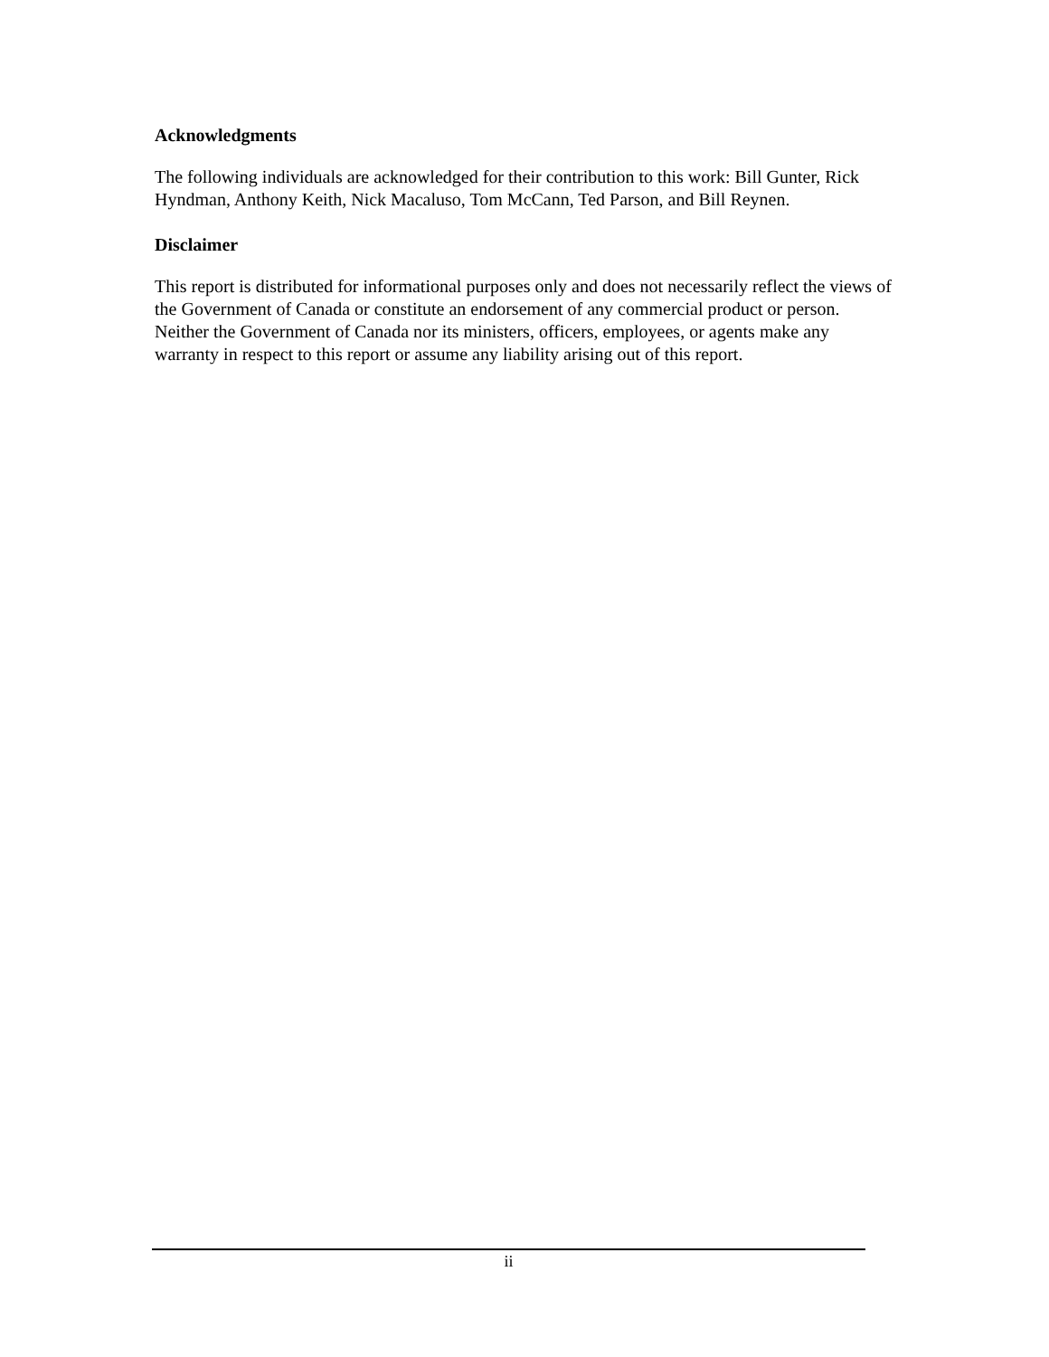Acknowledgments
The following individuals are acknowledged for their contribution to this work: Bill Gunter, Rick Hyndman, Anthony Keith, Nick Macaluso, Tom McCann, Ted Parson, and Bill Reynen.
Disclaimer
This report is distributed for informational purposes only and does not necessarily reflect the views of the Government of Canada or constitute an endorsement of any commercial product or person. Neither the Government of Canada nor its ministers, officers, employees, or agents make any warranty in respect to this report or assume any liability arising out of this report.
ii